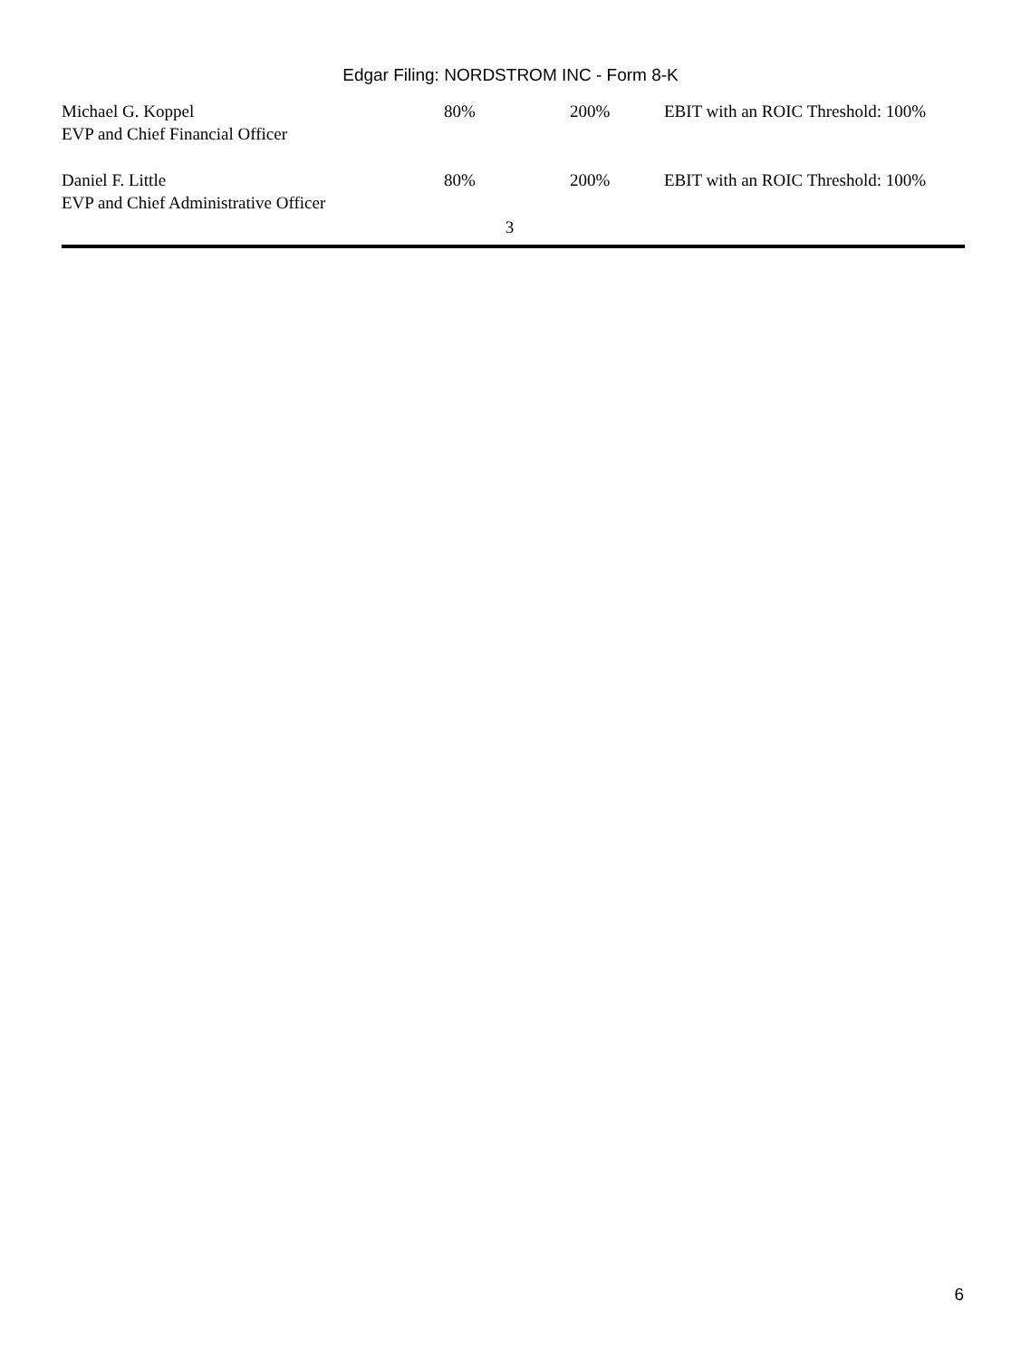Edgar Filing: NORDSTROM INC - Form 8-K
| Michael G. Koppel EVP and Chief Financial Officer | 80% | 200% | EBIT with an ROIC Threshold: 100% |
| Daniel F. Little EVP and Chief Administrative Officer | 80% | 200% | EBIT with an ROIC Threshold: 100% |
3
6